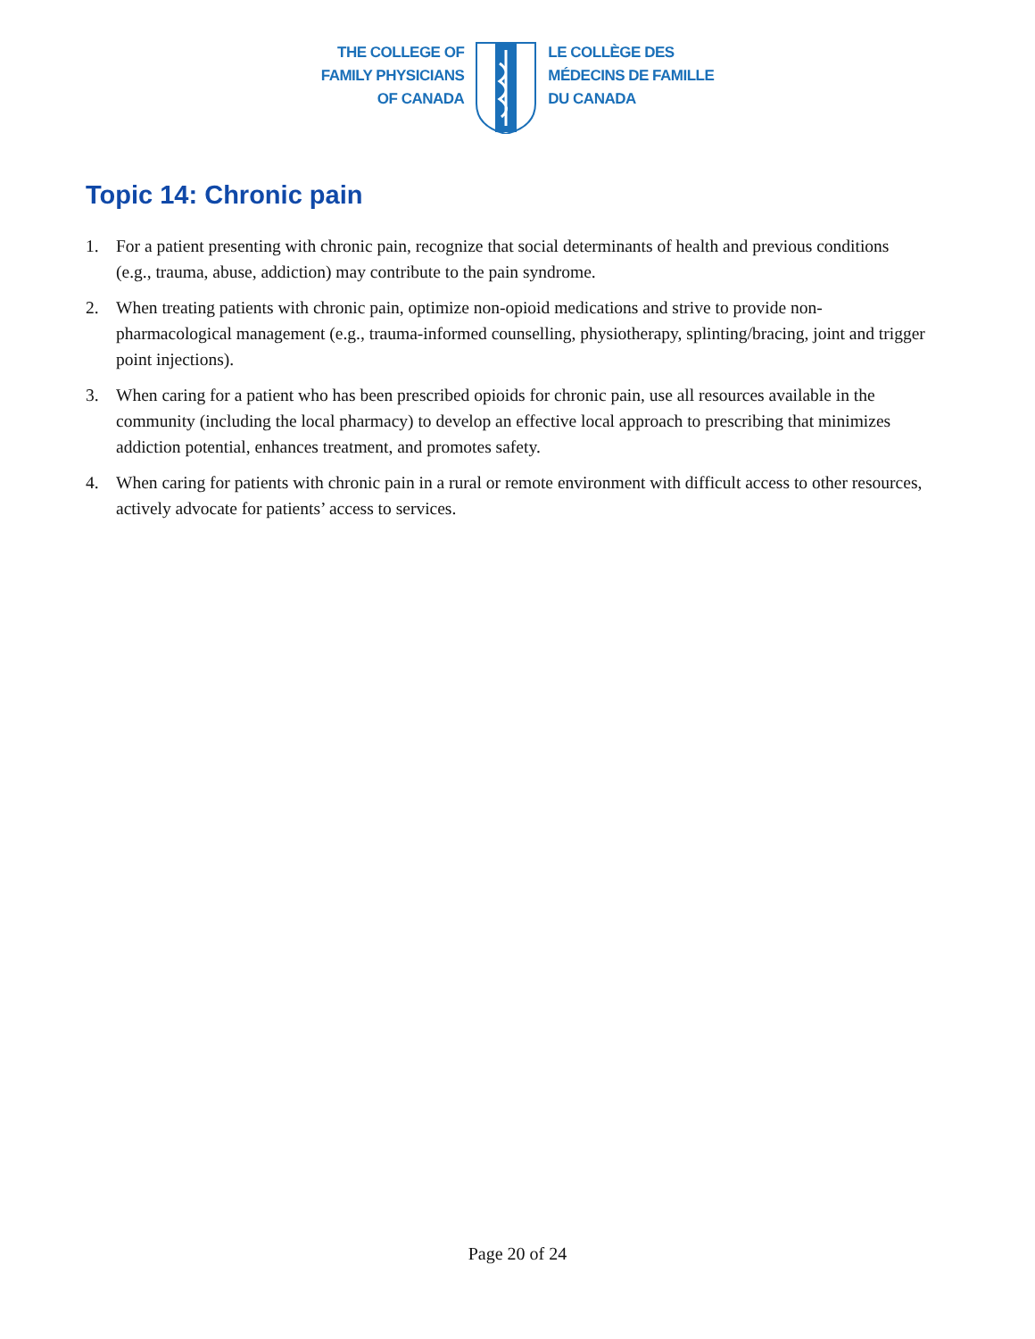THE COLLEGE OF
FAMILY PHYSICIANS
OF CANADA
LE COLLÈGE DES
MÉDECINS DE FAMILLE
DU CANADA
Topic 14: Chronic pain
1. For a patient presenting with chronic pain, recognize that social determinants of health and previous conditions (e.g., trauma, abuse, addiction) may contribute to the pain syndrome.
2. When treating patients with chronic pain, optimize non-opioid medications and strive to provide non-pharmacological management (e.g., trauma-informed counselling, physiotherapy, splinting/bracing, joint and trigger point injections).
3. When caring for a patient who has been prescribed opioids for chronic pain, use all resources available in the community (including the local pharmacy) to develop an effective local approach to prescribing that minimizes addiction potential, enhances treatment, and promotes safety.
4. When caring for patients with chronic pain in a rural or remote environment with difficult access to other resources, actively advocate for patients’ access to services.
Page 20 of 24